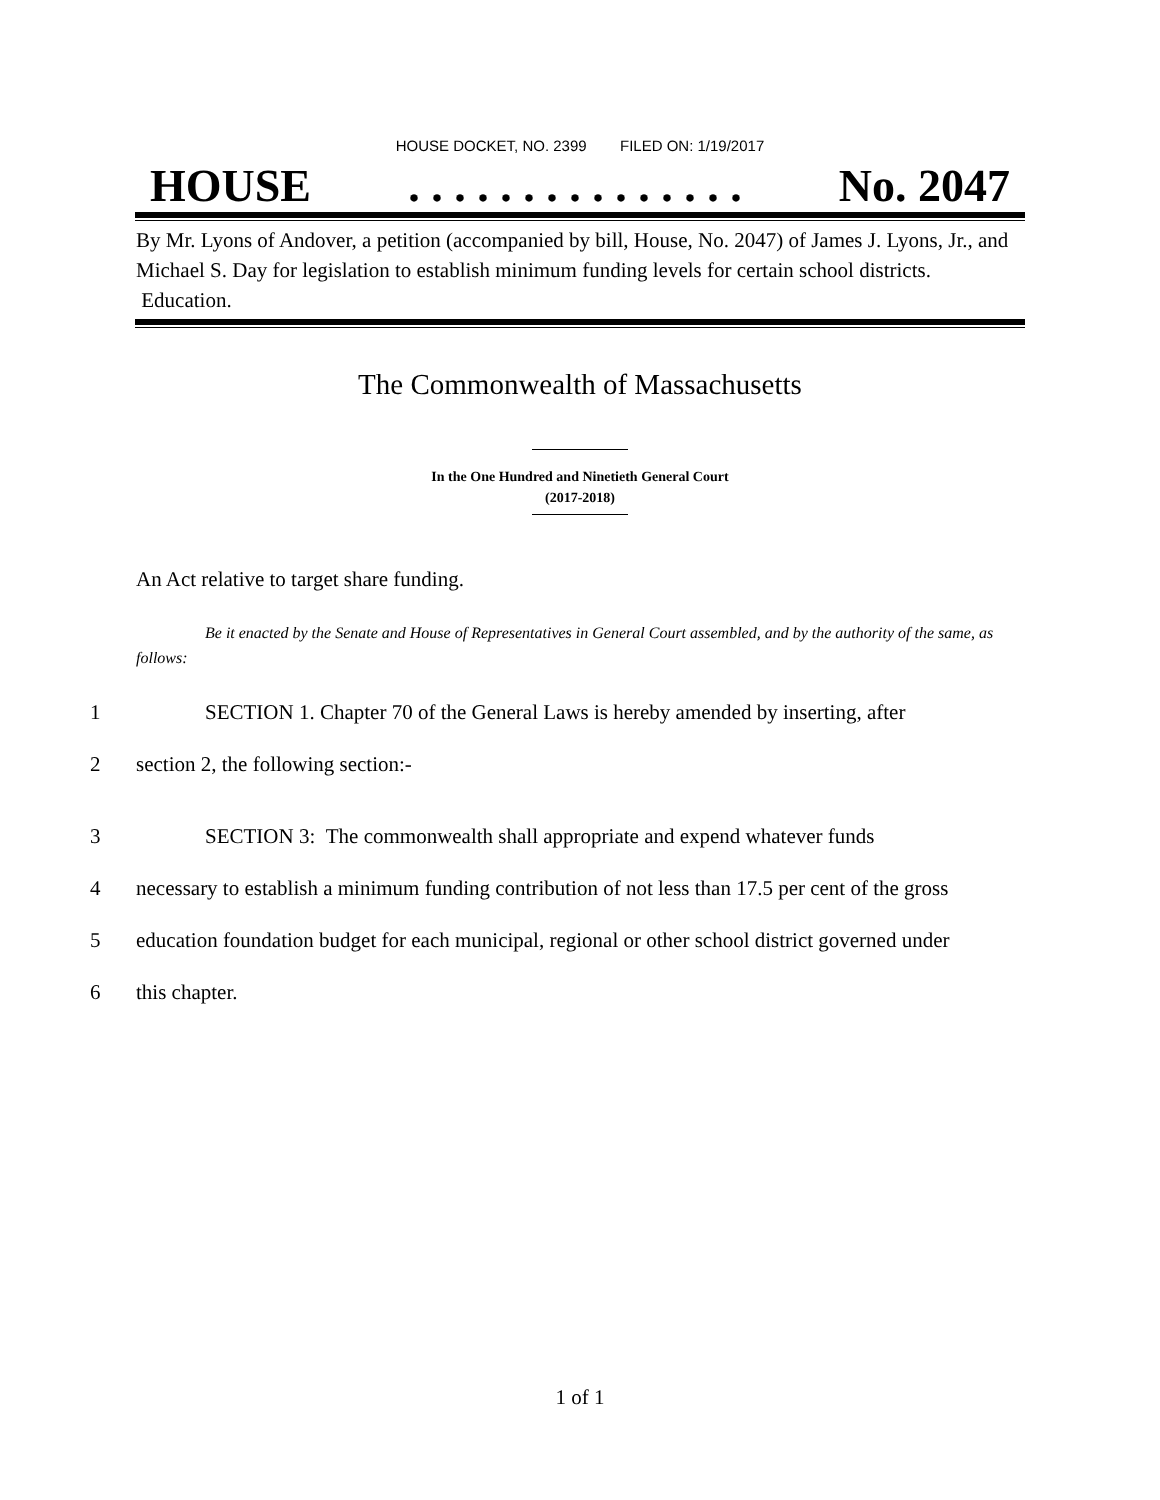HOUSE DOCKET, NO. 2399 FILED ON: 1/19/2017
HOUSE. . . . . . . . . . . . . . . No. 2047
By Mr. Lyons of Andover, a petition (accompanied by bill, House, No. 2047) of James J. Lyons, Jr., and Michael S. Day for legislation to establish minimum funding levels for certain school districts. Education.
The Commonwealth of Massachusetts
In the One Hundred and Ninetieth General Court
(2017-2018)
An Act relative to target share funding.
Be it enacted by the Senate and House of Representatives in General Court assembled, and by the authority of the same, as follows:
1 SECTION 1. Chapter 70 of the General Laws is hereby amended by inserting, after
2 section 2, the following section:-
3 SECTION 3: The commonwealth shall appropriate and expend whatever funds
4 necessary to establish a minimum funding contribution of not less than 17.5 per cent of the gross
5 education foundation budget for each municipal, regional or other school district governed under
6 this chapter.
1 of 1